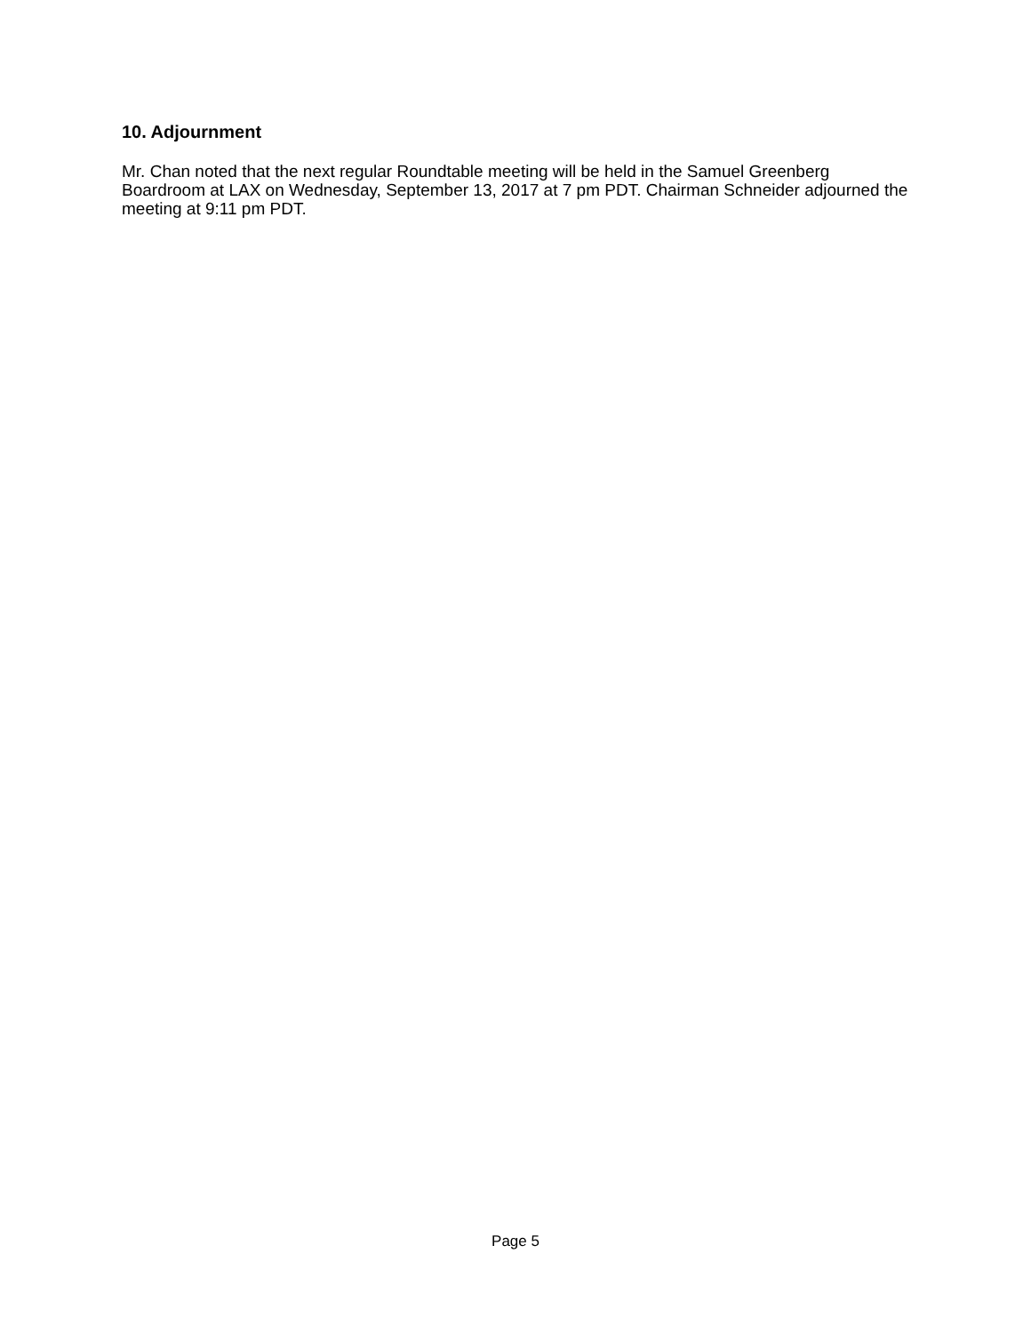10. Adjournment
Mr. Chan noted that the next regular Roundtable meeting will be held in the Samuel Greenberg Boardroom at LAX on Wednesday, September 13, 2017 at 7 pm PDT. Chairman Schneider adjourned the meeting at 9:11 pm PDT.
Page 5